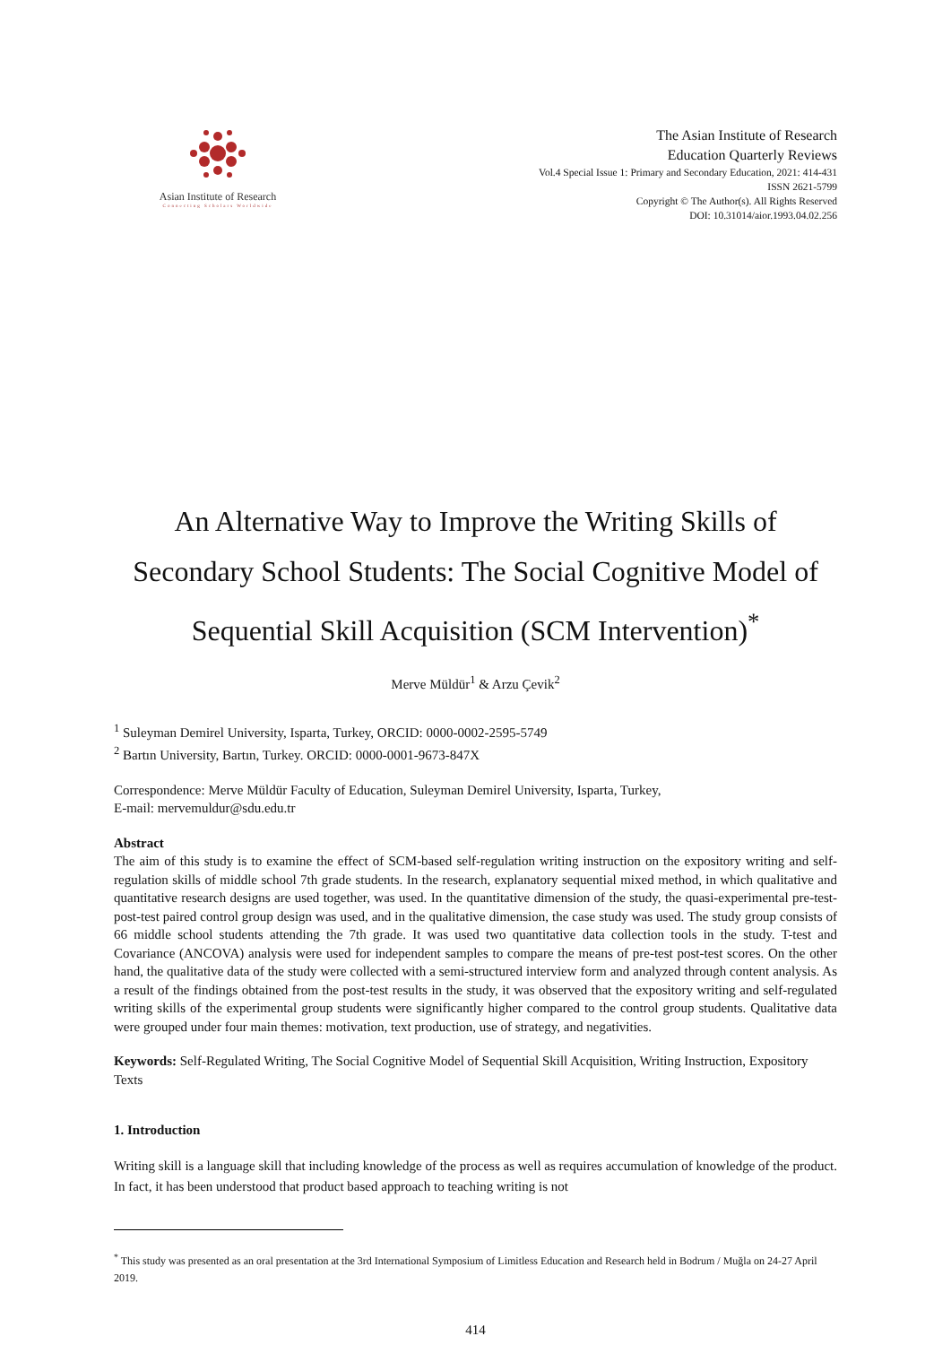Asian Institute of Research
Connecting Scholars Worldwide
The Asian Institute of Research
Education Quarterly Reviews
Vol.4 Special Issue 1: Primary and Secondary Education, 2021: 414-431
ISSN 2621-5799
Copyright © The Author(s). All Rights Reserved
DOI: 10.31014/aior.1993.04.02.256
An Alternative Way to Improve the Writing Skills of Secondary School Students: The Social Cognitive Model of Sequential Skill Acquisition (SCM Intervention)<sup>*</sup>
Merve Müldür<sup>1</sup> & Arzu Çevik<sup>2</sup>
<sup>1</sup> Suleyman Demirel University, Isparta, Turkey, ORCID: 0000-0002-2595-5749
<sup>2</sup> Bartın University, Bartın, Turkey. ORCID: 0000-0001-9673-847X
Correspondence: Merve Müldür Faculty of Education, Suleyman Demirel University, Isparta, Turkey,
E-mail: mervemuldur@sdu.edu.tr
Abstract
The aim of this study is to examine the effect of SCM-based self-regulation writing instruction on the expository writing and self-regulation skills of middle school 7th grade students. In the research, explanatory sequential mixed method, in which qualitative and quantitative research designs are used together, was used. In the quantitative dimension of the study, the quasi-experimental pre-test-post-test paired control group design was used, and in the qualitative dimension, the case study was used. The study group consists of 66 middle school students attending the 7th grade. It was used two quantitative data collection tools in the study. T-test and Covariance (ANCOVA) analysis were used for independent samples to compare the means of pre-test post-test scores. On the other hand, the qualitative data of the study were collected with a semi-structured interview form and analyzed through content analysis. As a result of the findings obtained from the post-test results in the study, it was observed that the expository writing and self-regulated writing skills of the experimental group students were significantly higher compared to the control group students. Qualitative data were grouped under four main themes: motivation, text production, use of strategy, and negativities.
Keywords: Self-Regulated Writing, The Social Cognitive Model of Sequential Skill Acquisition, Writing Instruction, Expository Texts
1. Introduction
Writing skill is a language skill that including knowledge of the process as well as requires accumulation of knowledge of the product. In fact, it has been understood that product based approach to teaching writing is not
<sup>*</sup> This study was presented as an oral presentation at the 3rd International Symposium of Limitless Education and Research held in Bodrum / Muğla on 24-27 April 2019.
414